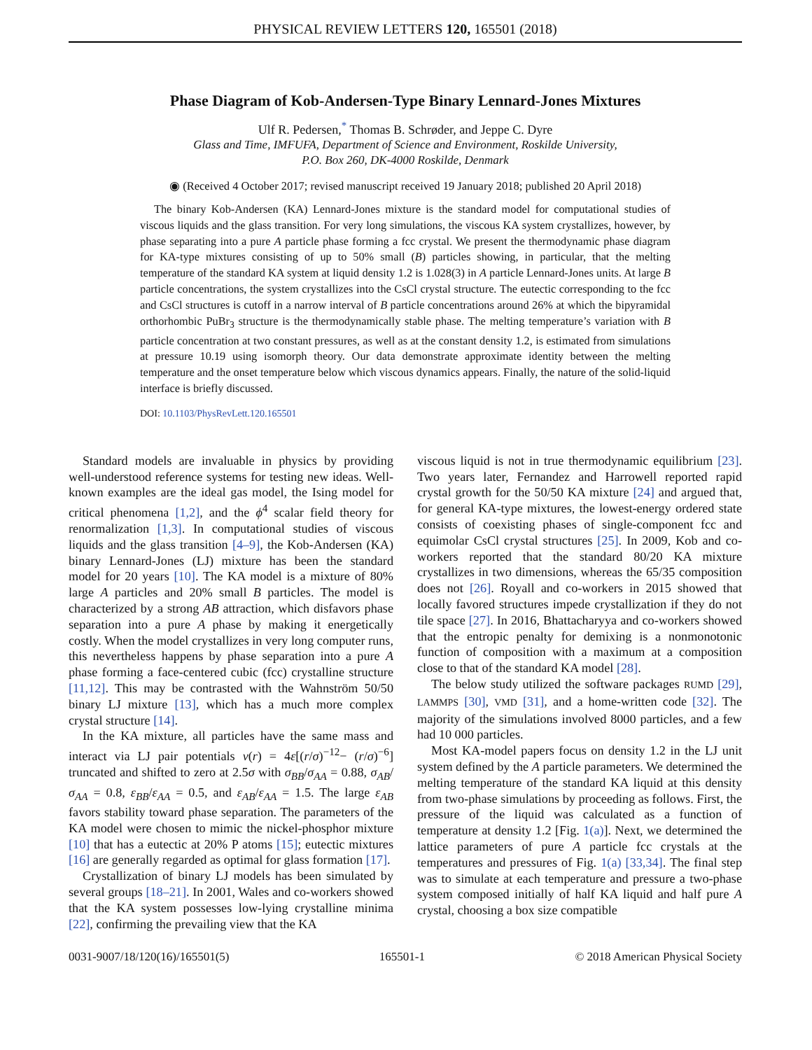PHYSICAL REVIEW LETTERS 120, 165501 (2018)
Phase Diagram of Kob-Andersen-Type Binary Lennard-Jones Mixtures
Ulf R. Pedersen,<sup>*</sup> Thomas B. Schrøder, and Jeppe C. Dyre
Glass and Time, IMFUFA, Department of Science and Environment, Roskilde University,
P.O. Box 260, DK-4000 Roskilde, Denmark
◉ (Received 4 October 2017; revised manuscript received 19 January 2018; published 20 April 2018)
The binary Kob-Andersen (KA) Lennard-Jones mixture is the standard model for computational studies of viscous liquids and the glass transition. For very long simulations, the viscous KA system crystallizes, however, by phase separating into a pure A particle phase forming a fcc crystal. We present the thermodynamic phase diagram for KA-type mixtures consisting of up to 50% small (B) particles showing, in particular, that the melting temperature of the standard KA system at liquid density 1.2 is 1.028(3) in A particle Lennard-Jones units. At large B particle concentrations, the system crystallizes into the CsCl crystal structure. The eutectic corresponding to the fcc and CsCl structures is cutoff in a narrow interval of B particle concentrations around 26% at which the bipyramidal orthorhombic PuBr<sub>3</sub> structure is the thermodynamically stable phase. The melting temperature’s variation with B particle concentration at two constant pressures, as well as at the constant density 1.2, is estimated from simulations at pressure 10.19 using isomorph theory. Our data demonstrate approximate identity between the melting temperature and the onset temperature below which viscous dynamics appears. Finally, the nature of the solid-liquid interface is briefly discussed.
DOI: 10.1103/PhysRevLett.120.165501
Standard models are invaluable in physics by providing well-understood reference systems for testing new ideas. Well-known examples are the ideal gas model, the Ising model for critical phenomena [1,2], and the ϕ<sup>4</sup> scalar field theory for renormalization [1,3]. In computational studies of viscous liquids and the glass transition [4–9], the Kob-Andersen (KA) binary Lennard-Jones (LJ) mixture has been the standard model for 20 years [10]. The KA model is a mixture of 80% large A particles and 20% small B particles. The model is characterized by a strong AB attraction, which disfavors phase separation into a pure A phase by making it energetically costly. When the model crystallizes in very long computer runs, this nevertheless happens by phase separation into a pure A phase forming a face-centered cubic (fcc) crystalline structure [11,12]. This may be contrasted with the Wahnström 50/50 binary LJ mixture [13], which has a much more complex crystal structure [14].
In the KA mixture, all particles have the same mass and interact via LJ pair potentials v(r) = 4ε[(r/σ)<sup>−12</sup>− (r/σ)<sup>−6</sup>] truncated and shifted to zero at 2.5σ with σ<sub>BB</sub>/σ<sub>AA</sub> = 0.88, σ<sub>AB</sub>/σ<sub>AA</sub> = 0.8, ε<sub>BB</sub>/ε<sub>AA</sub> = 0.5, and ε<sub>AB</sub>/ε<sub>AA</sub> = 1.5. The large ε<sub>AB</sub> favors stability toward phase separation. The parameters of the KA model were chosen to mimic the nickel-phosphor mixture [10] that has a eutectic at 20% P atoms [15]; eutectic mixtures [16] are generally regarded as optimal for glass formation [17].
Crystallization of binary LJ models has been simulated by several groups [18–21]. In 2001, Wales and co-workers showed that the KA system possesses low-lying crystalline minima [22], confirming the prevailing view that the KA
viscous liquid is not in true thermodynamic equilibrium [23]. Two years later, Fernandez and Harrowell reported rapid crystal growth for the 50/50 KA mixture [24] and argued that, for general KA-type mixtures, the lowest-energy ordered state consists of coexisting phases of single-component fcc and equimolar CsCl crystal structures [25]. In 2009, Kob and co-workers reported that the standard 80/20 KA mixture crystallizes in two dimensions, whereas the 65/35 composition does not [26]. Royall and co-workers in 2015 showed that locally favored structures impede crystallization if they do not tile space [27]. In 2016, Bhattacharyya and co-workers showed that the entropic penalty for demixing is a nonmonotonic function of composition with a maximum at a composition close to that of the standard KA model [28].
The below study utilized the software packages RUMD [29], LAMMPS [30], VMD [31], and a home-written code [32]. The majority of the simulations involved 8000 particles, and a few had 10 000 particles.
Most KA-model papers focus on density 1.2 in the LJ unit system defined by the A particle parameters. We determined the melting temperature of the standard KA liquid at this density from two-phase simulations by proceeding as follows. First, the pressure of the liquid was calculated as a function of temperature at density 1.2 [Fig. 1(a)]. Next, we determined the lattice parameters of pure A particle fcc crystals at the temperatures and pressures of Fig. 1(a) [33,34]. The final step was to simulate at each temperature and pressure a two-phase system composed initially of half KA liquid and half pure A crystal, choosing a box size compatible
0031-9007/18/120(16)/165501(5) 165501-1 © 2018 American Physical Society